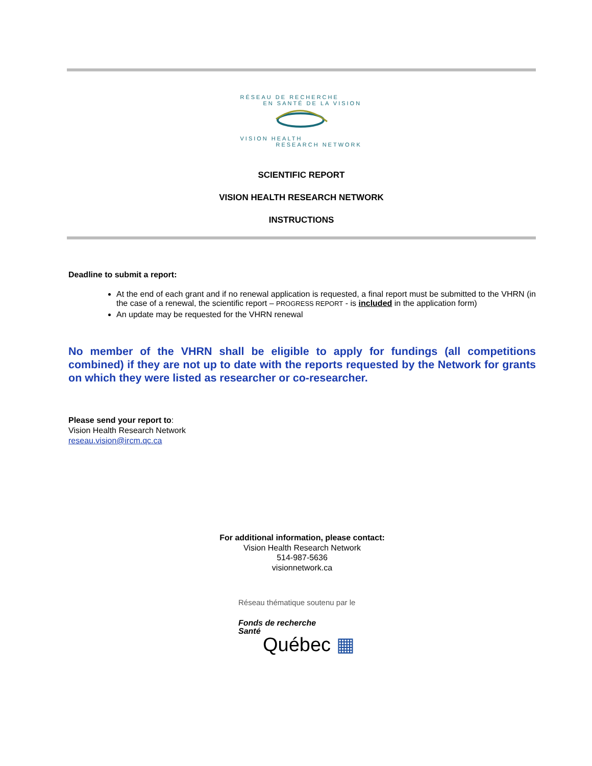RÉSEAU DE RECHERCHE
EN SANTÉ DE LA VISION
VISION HEALTH
RESEARCH NETWORK
SCIENTIFIC REPORT
VISION HEALTH RESEARCH NETWORK
INSTRUCTIONS
Deadline to submit a report:
At the end of each grant and if no renewal application is requested, a final report must be submitted to the VHRN (in the case of a renewal, the scientific report – PROGRESS REPORT - is included in the application form)
An update may be requested for the VHRN renewal
No member of the VHRN shall be eligible to apply for fundings (all competitions combined) if they are not up to date with the reports requested by the Network for grants on which they were listed as researcher or co-researcher.
Please send your report to:
Vision Health Research Network
reseau.vision@ircm.qc.ca
For additional information, please contact:
Vision Health Research Network
514-987-5636
visionnetwork.ca
Réseau thématique soutenu par le
Fonds de recherche
Santé
Québec ▦